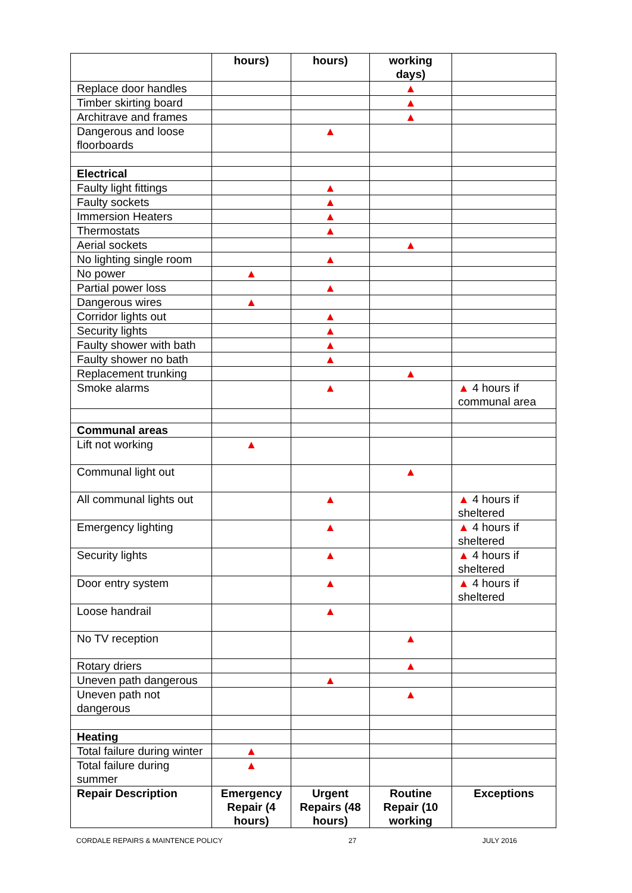| | hours) | hours) | working days) | |
| Replace door handles | | | ▲ | |
| Timber skirting board | | | ▲ | |
| Architrave and frames | | | ▲ | |
| Dangerous and loose floorboards | | ▲ | | |
| Electrical | | | | |
| Faulty light fittings | | ▲ | | |
| Faulty sockets | | ▲ | | |
| Immersion Heaters | | ▲ | | |
| Thermostats | | ▲ | | |
| Aerial sockets | | | ▲ | |
| No lighting single room | | ▲ | | |
| No power | ▲ | | | |
| Partial power loss | | ▲ | | |
| Dangerous wires | ▲ | | | |
| Corridor lights out | | ▲ | | |
| Security lights | | ▲ | | |
| Faulty shower with bath | | ▲ | | |
| Faulty shower no bath | | ▲ | | |
| Replacement trunking | | | ▲ | |
| Smoke alarms | | ▲ | | ▲ 4 hours if communal area |
| Communal areas | | | | |
| Lift not working | ▲ | | | |
| Communal light out | | | ▲ | |
| All communal lights out | | ▲ | | ▲ 4 hours if sheltered |
| Emergency lighting | | ▲ | | ▲ 4 hours if sheltered |
| Security lights | | ▲ | | ▲ 4 hours if sheltered |
| Door entry system | | ▲ | | ▲ 4 hours if sheltered |
| Loose handrail | | ▲ | | |
| No TV reception | | | ▲ | |
| Rotary driers | | | ▲ | |
| Uneven path dangerous | | ▲ | | |
| Uneven path not dangerous | | | ▲ | |
| Heating | | | | |
| Total failure during winter | ▲ | | | |
| Total failure during summer | ▲ | | | |
| Repair Description | Emergency Repair (4 hours) | Urgent Repairs (48 hours) | Routine Repair (10 working | Exceptions |
CORDALE REPAIRS & MAINTENCE POLICY 27 JULY 2016